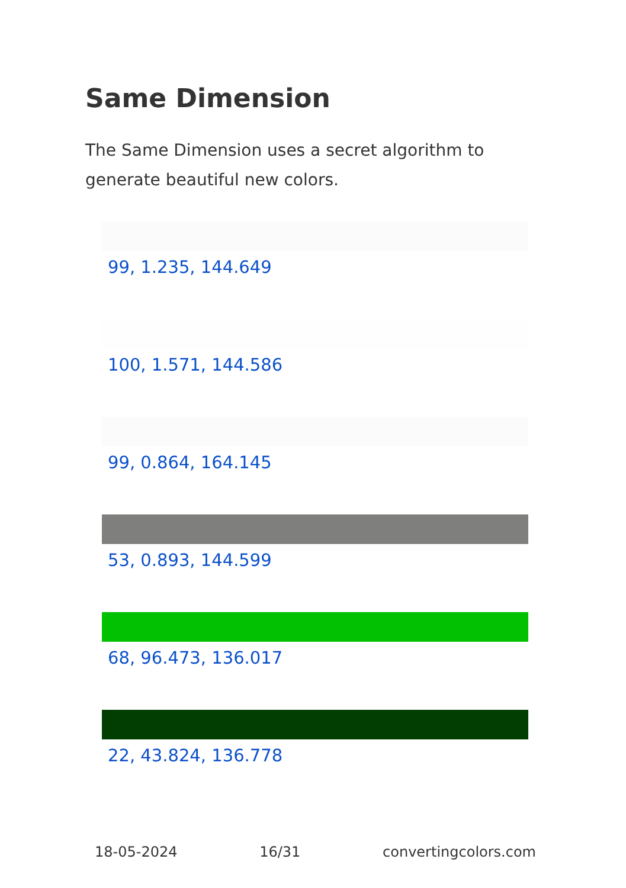Same Dimension
The Same Dimension uses a secret algorithm to generate beautiful new colors.
99, 1.235, 144.649
100, 1.571, 144.586
99, 0.864, 164.145
53, 0.893, 144.599
68, 96.473, 136.017
22, 43.824, 136.778
18-05-2024 16/31 convertingcolors.com